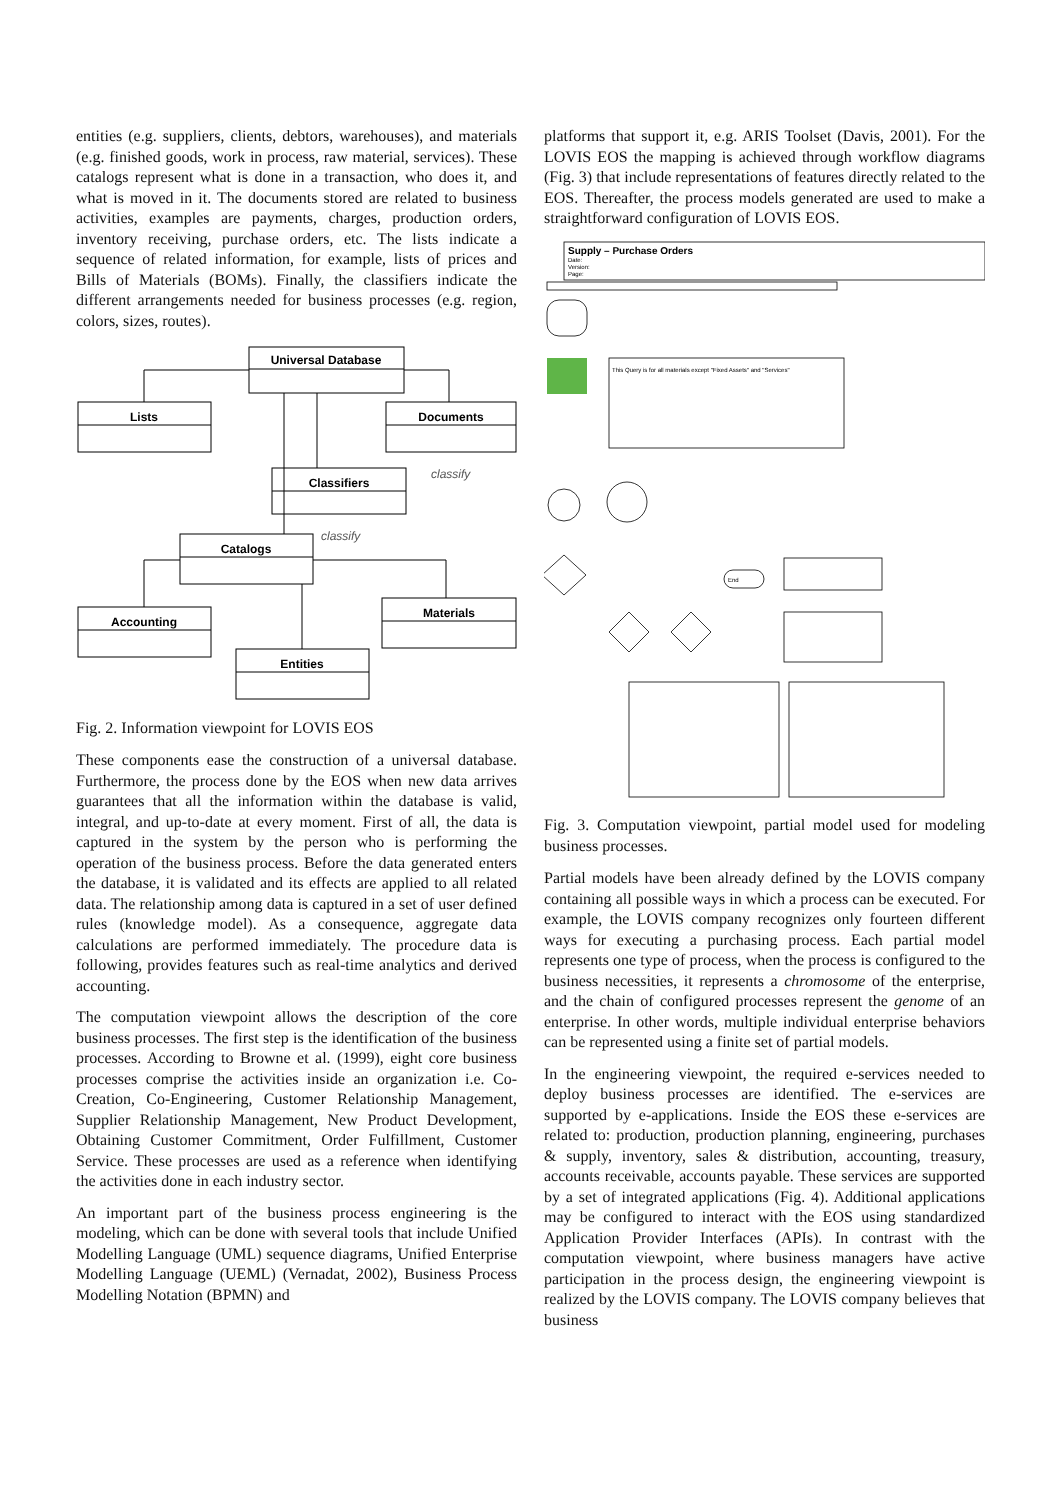entities (e.g. suppliers, clients, debtors, warehouses), and materials (e.g. finished goods, work in process, raw material, services). These catalogs represent what is done in a transaction, who does it, and what is moved in it. The documents stored are related to business activities, examples are payments, charges, production orders, inventory receiving, purchase orders, etc. The lists indicate a sequence of related information, for example, lists of prices and Bills of Materials (BOMs). Finally, the classifiers indicate the different arrangements needed for business processes (e.g. region, colors, sizes, routes).
Universal Database
Lists
Documents
Classifiers
Catalogs
Accounting
Materials
Entities
classify
classify
Fig. 2. Information viewpoint for LOVIS EOS
These components ease the construction of a universal database. Furthermore, the process done by the EOS when new data arrives guarantees that all the information within the database is valid, integral, and up-to-date at every moment. First of all, the data is captured in the system by the person who is performing the operation of the business process. Before the data generated enters the database, it is validated and its effects are applied to all related data. The relationship among data is captured in a set of user defined rules (knowledge model). As a consequence, aggregate data calculations are performed immediately. The procedure data is following, provides features such as real-time analytics and derived accounting.
The computation viewpoint allows the description of the core business processes. The first step is the identification of the business processes. According to Browne et al. (1999), eight core business processes comprise the activities inside an organization i.e. Co-Creation, Co-Engineering, Customer Relationship Management, Supplier Relationship Management, New Product Development, Obtaining Customer Commitment, Order Fulfillment, Customer Service. These processes are used as a reference when identifying the activities done in each industry sector.
An important part of the business process engineering is the modeling, which can be done with several tools that include Unified Modelling Language (UML) sequence diagrams, Unified Enterprise Modelling Language (UEML) (Vernadat, 2002), Business Process Modelling Notation (BPMN) and
platforms that support it, e.g. ARIS Toolset (Davis, 2001). For the LOVIS EOS the mapping is achieved through workflow diagrams (Fig. 3) that include representations of features directly related to the EOS. Thereafter, the process models generated are used to make a straightforward configuration of LOVIS EOS.
Supply – Purchase Orders
Date:
Version:
Page:
This Query is for all materials except "Fixed Assets" and "Services"
End
Fig. 3. Computation viewpoint, partial model used for modeling business processes.
Partial models have been already defined by the LOVIS company containing all possible ways in which a process can be executed. For example, the LOVIS company recognizes only fourteen different ways for executing a purchasing process. Each partial model represents one type of process, when the process is configured to the business necessities, it represents a chromosome of the enterprise, and the chain of configured processes represent the genome of an enterprise. In other words, multiple individual enterprise behaviors can be represented using a finite set of partial models.
In the engineering viewpoint, the required e-services needed to deploy business processes are identified. The e-services are supported by e-applications. Inside the EOS these e-services are related to: production, production planning, engineering, purchases & supply, inventory, sales & distribution, accounting, treasury, accounts receivable, accounts payable. These services are supported by a set of integrated applications (Fig. 4). Additional applications may be configured to interact with the EOS using standardized Application Provider Interfaces (APIs). In contrast with the computation viewpoint, where business managers have active participation in the process design, the engineering viewpoint is realized by the LOVIS company. The LOVIS company believes that business